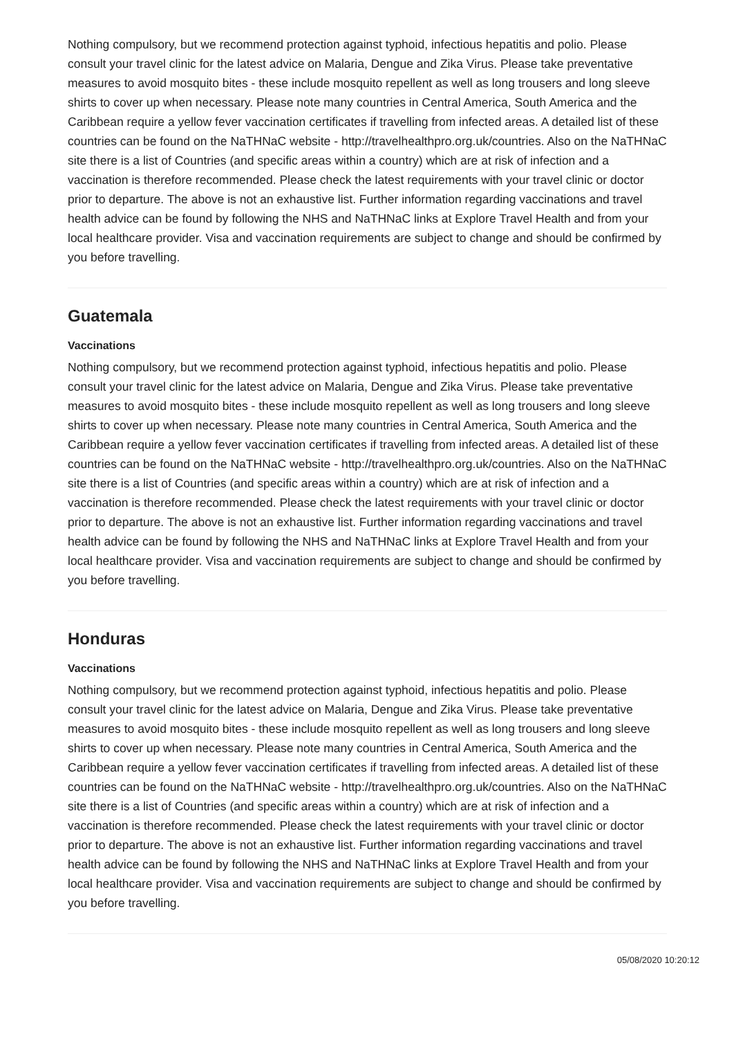Nothing compulsory, but we recommend protection against typhoid, infectious hepatitis and polio. Please consult your travel clinic for the latest advice on Malaria, Dengue and Zika Virus. Please take preventative measures to avoid mosquito bites - these include mosquito repellent as well as long trousers and long sleeve shirts to cover up when necessary. Please note many countries in Central America, South America and the Caribbean require a yellow fever vaccination certificates if travelling from infected areas. A detailed list of these countries can be found on the NaTHNaC website - http://travelhealthpro.org.uk/countries. Also on the NaTHNaC site there is a list of Countries (and specific areas within a country) which are at risk of infection and a vaccination is therefore recommended. Please check the latest requirements with your travel clinic or doctor prior to departure. The above is not an exhaustive list. Further information regarding vaccinations and travel health advice can be found by following the NHS and NaTHNaC links at Explore Travel Health and from your local healthcare provider. Visa and vaccination requirements are subject to change and should be confirmed by you before travelling.
Guatemala
Vaccinations
Nothing compulsory, but we recommend protection against typhoid, infectious hepatitis and polio. Please consult your travel clinic for the latest advice on Malaria, Dengue and Zika Virus. Please take preventative measures to avoid mosquito bites - these include mosquito repellent as well as long trousers and long sleeve shirts to cover up when necessary. Please note many countries in Central America, South America and the Caribbean require a yellow fever vaccination certificates if travelling from infected areas. A detailed list of these countries can be found on the NaTHNaC website - http://travelhealthpro.org.uk/countries. Also on the NaTHNaC site there is a list of Countries (and specific areas within a country) which are at risk of infection and a vaccination is therefore recommended. Please check the latest requirements with your travel clinic or doctor prior to departure. The above is not an exhaustive list. Further information regarding vaccinations and travel health advice can be found by following the NHS and NaTHNaC links at Explore Travel Health and from your local healthcare provider. Visa and vaccination requirements are subject to change and should be confirmed by you before travelling.
Honduras
Vaccinations
Nothing compulsory, but we recommend protection against typhoid, infectious hepatitis and polio. Please consult your travel clinic for the latest advice on Malaria, Dengue and Zika Virus. Please take preventative measures to avoid mosquito bites - these include mosquito repellent as well as long trousers and long sleeve shirts to cover up when necessary. Please note many countries in Central America, South America and the Caribbean require a yellow fever vaccination certificates if travelling from infected areas. A detailed list of these countries can be found on the NaTHNaC website - http://travelhealthpro.org.uk/countries. Also on the NaTHNaC site there is a list of Countries (and specific areas within a country) which are at risk of infection and a vaccination is therefore recommended. Please check the latest requirements with your travel clinic or doctor prior to departure. The above is not an exhaustive list. Further information regarding vaccinations and travel health advice can be found by following the NHS and NaTHNaC links at Explore Travel Health and from your local healthcare provider. Visa and vaccination requirements are subject to change and should be confirmed by you before travelling.
05/08/2020 10:20:12